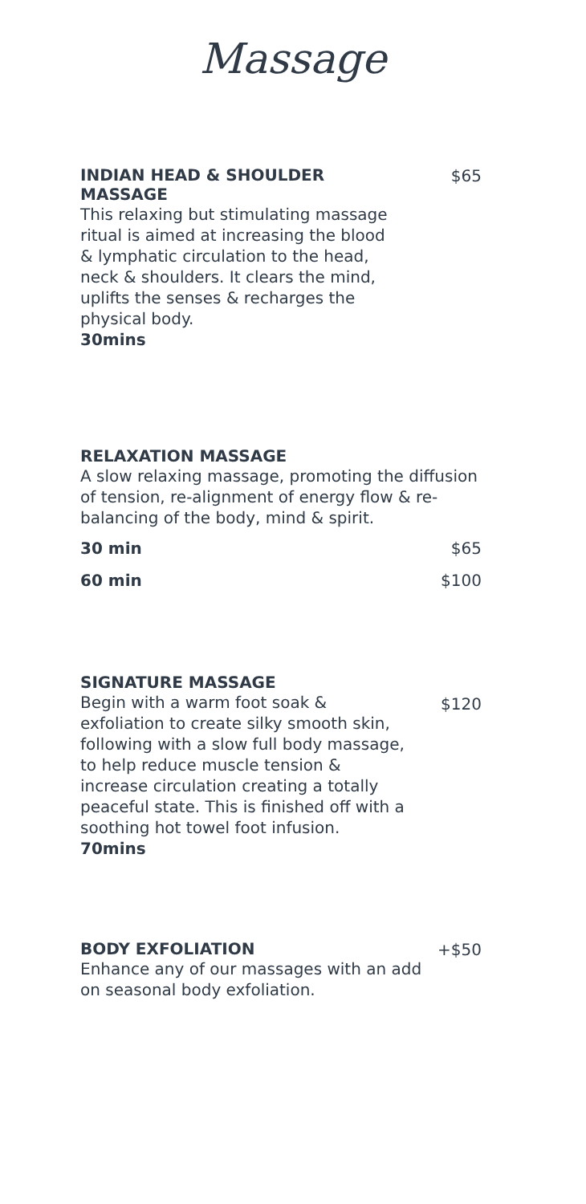Massage
INDIAN HEAD & SHOULDER MASSAGE
$65
This relaxing but stimulating massage ritual is aimed at increasing the blood & lymphatic circulation to the head, neck & shoulders. It clears the mind, uplifts the senses & recharges the physical body.
30mins
RELAXATION MASSAGE
A slow relaxing massage, promoting the diffusion of tension, re-alignment of energy flow & re-balancing of the body, mind & spirit.
30 min $65
60 min $100
SIGNATURE MASSAGE
$120
Begin with a warm foot soak & exfoliation to create silky smooth skin, following with a slow full body massage, to help reduce muscle tension & increase circulation creating a totally peaceful state. This is finished off with a soothing hot towel foot infusion.
70mins
BODY EXFOLIATION
+$50
Enhance any of our massages with an add on seasonal body exfoliation.